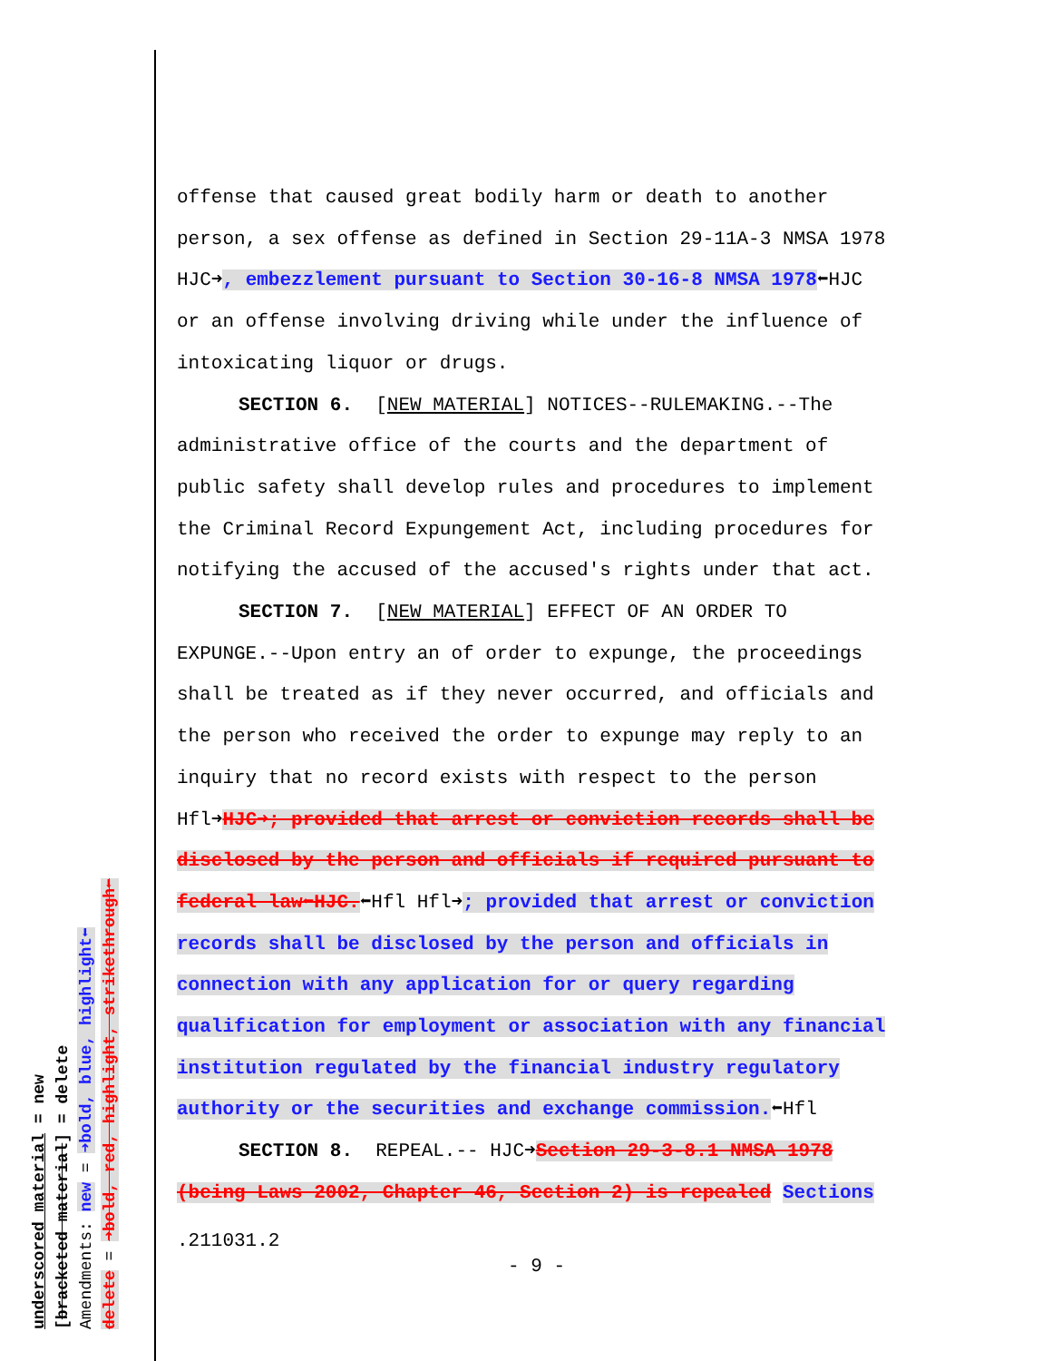offense that caused great bodily harm or death to another person, a sex offense as defined in Section 29-11A-3 NMSA 1978 HJC➜, embezzlement pursuant to Section 30-16-8 NMSA 1978⬅HJC or an offense involving driving while under the influence of intoxicating liquor or drugs.
SECTION 6. [NEW MATERIAL] NOTICES--RULEMAKING.--The administrative office of the courts and the department of public safety shall develop rules and procedures to implement the Criminal Record Expungement Act, including procedures for notifying the accused of the accused's rights under that act.
SECTION 7. [NEW MATERIAL] EFFECT OF AN ORDER TO EXPUNGE.--Upon entry an of order to expunge, the proceedings shall be treated as if they never occurred, and officials and the person who received the order to expunge may reply to an inquiry that no record exists with respect to the person Hfl➜HJC➜; provided that arrest or conviction records shall be disclosed by the person and officials if required pursuant to federal law⬅HJC.⬅Hfl Hfl➜; provided that arrest or conviction records shall be disclosed by the person and officials in connection with any application for or query regarding qualification for employment or association with any financial institution regulated by the financial industry regulatory authority or the securities and exchange commission.⬅Hfl
SECTION 8. REPEAL.-- HJC➜Section 29-3-8.1 NMSA 1978 (being Laws 2002, Chapter 46, Section 2) is repealed Sections
.211031.2
- 9 -
underscored material = new
[bracketed material] = delete
Amendments: new = ➜bold, blue, highlight⬅
delete = ➜bold, red, highlight, strikethrough⬅